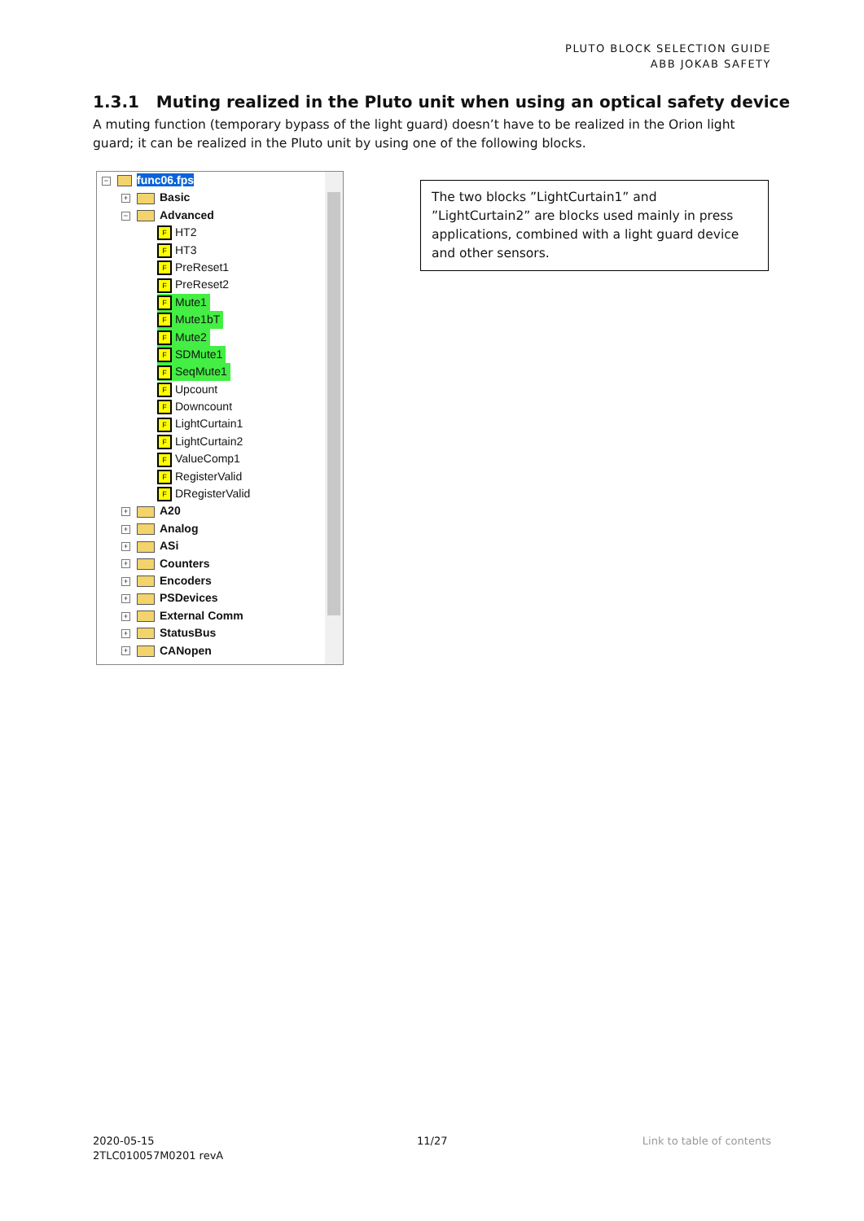PLUTO BLOCK SELECTION GUIDE
ABB JOKAB SAFETY
1.3.1 Muting realized in the Pluto unit when using an optical safety device
A muting function (temporary bypass of the light guard) doesn’t have to be realized in the Orion light guard; it can be realized in the Pluto unit by using one of the following blocks.
− func06.fps
+ Basic
− Advanced
F HT2
F HT3
F PreReset1
F PreReset2
F Mute1
F Mute1bT
F Mute2
F SDMute1
F SeqMute1
F Upcount
F Downcount
F LightCurtain1
F LightCurtain2
F ValueComp1
F RegisterValid
F DRegisterValid
+ A20
+ Analog
+ ASi
+ Counters
+ Encoders
+ PSDevices
+ External Comm
+ StatusBus
+ CANopen
The two blocks ”LightCurtain1” and ”LightCurtain2” are blocks used mainly in press applications, combined with a light guard device and other sensors.
2020-05-15
2TLC010057M0201 revA
11/27 Link to table of contents